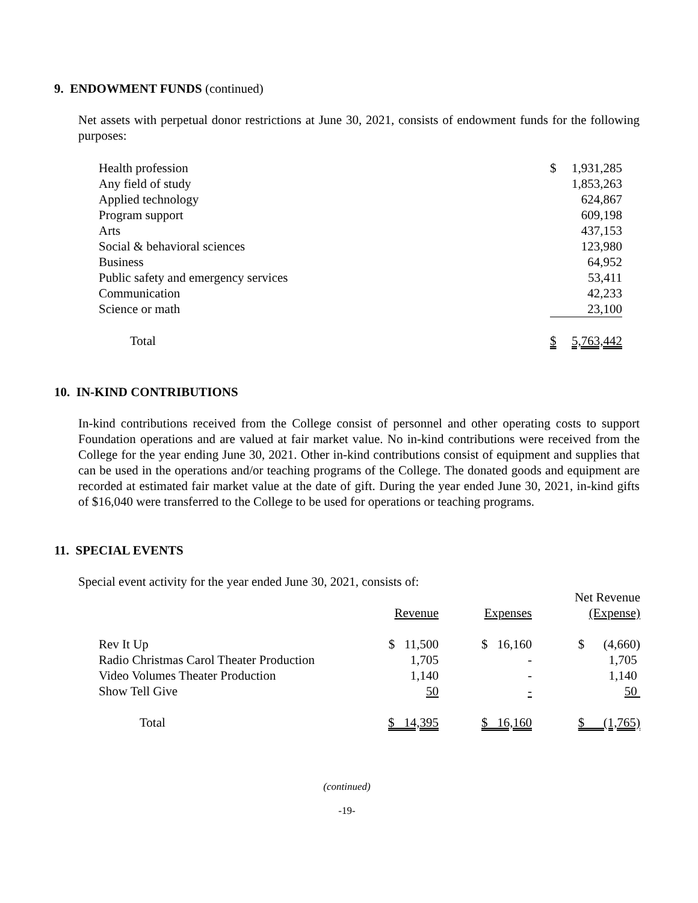9. ENDOWMENT FUNDS (continued)
Net assets with perpetual donor restrictions at June 30, 2021, consists of endowment funds for the following purposes:
| Health profession | $ | 1,931,285 |
| Any field of study | | 1,853,263 |
| Applied technology | | 624,867 |
| Program support | | 609,198 |
| Arts | | 437,153 |
| Social & behavioral sciences | | 123,980 |
| Business | | 64,952 |
| Public safety and emergency services | | 53,411 |
| Communication | | 42,233 |
| Science or math | | 23,100 |
| Total | $ | 5,763,442 |
10. IN-KIND CONTRIBUTIONS
In-kind contributions received from the College consist of personnel and other operating costs to support Foundation operations and are valued at fair market value. No in-kind contributions were received from the College for the year ending June 30, 2021. Other in-kind contributions consist of equipment and supplies that can be used in the operations and/or teaching programs of the College. The donated goods and equipment are recorded at estimated fair market value at the date of gift. During the year ended June 30, 2021, in-kind gifts of $16,040 were transferred to the College to be used for operations or teaching programs.
11. SPECIAL EVENTS
Special event activity for the year ended June 30, 2021, consists of:
| | Revenue | Expenses | Net Revenue (Expense) |
| --- | --- | --- | --- |
| Rev It Up | $ 11,500 | $ 16,160 | $ (4,660) |
| Radio Christmas Carol Theater Production | 1,705 | - | 1,705 |
| Video Volumes Theater Production | 1,140 | - | 1,140 |
| Show Tell Give | 50 | - | 50 |
| Total | $ 14,395 | $ 16,160 | $ (1,765) |
(continued)
-19-